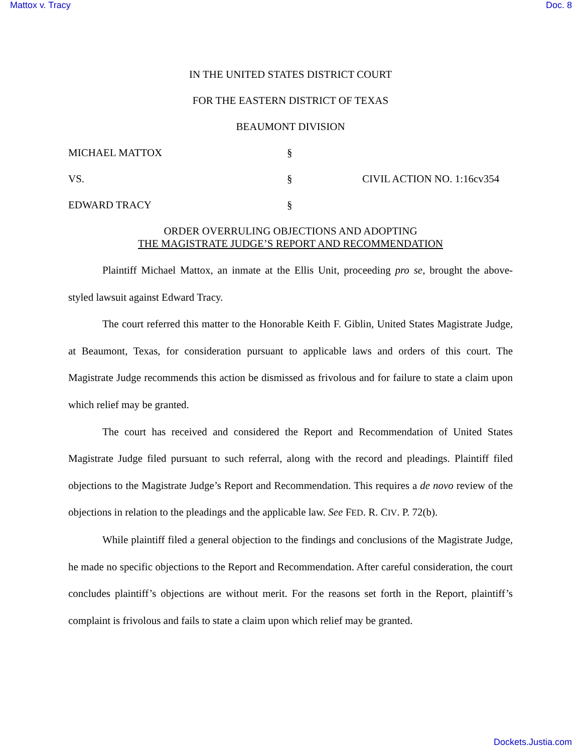Mattox v. Tracy Doc. 8
IN THE UNITED STATES DISTRICT COURT
FOR THE EASTERN DISTRICT OF TEXAS
BEAUMONT DIVISION
MICHAEL MATTOX §
VS. § CIVIL ACTION NO. 1:16cv354
EDWARD TRACY §
ORDER OVERRULING OBJECTIONS AND ADOPTING
THE MAGISTRATE JUDGE’S REPORT AND RECOMMENDATION
Plaintiff Michael Mattox, an inmate at the Ellis Unit, proceeding pro se, brought the above-styled lawsuit against Edward Tracy.
The court referred this matter to the Honorable Keith F. Giblin, United States Magistrate Judge, at Beaumont, Texas, for consideration pursuant to applicable laws and orders of this court. The Magistrate Judge recommends this action be dismissed as frivolous and for failure to state a claim upon which relief may be granted.
The court has received and considered the Report and Recommendation of United States Magistrate Judge filed pursuant to such referral, along with the record and pleadings. Plaintiff filed objections to the Magistrate Judge’s Report and Recommendation. This requires a de novo review of the objections in relation to the pleadings and the applicable law. See FED. R. CIV. P. 72(b).
While plaintiff filed a general objection to the findings and conclusions of the Magistrate Judge, he made no specific objections to the Report and Recommendation. After careful consideration, the court concludes plaintiff’s objections are without merit. For the reasons set forth in the Report, plaintiff’s complaint is frivolous and fails to state a claim upon which relief may be granted.
Dockets.Justia.com